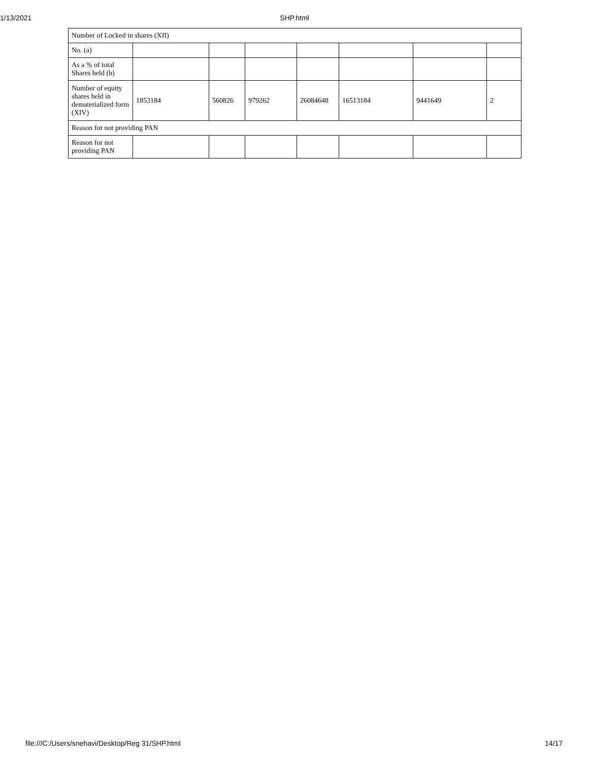1/13/2021 SHP.html
| Number of Locked in shares (XII) | | | | | | | |
| No. (a) | | | | | | | |
| As a % of total Shares held (b) | | | | | | | |
| Number of equity shares held in dematerialized form (XIV) | 1853184 | 560826 | 979262 | 26084648 | 16513184 | 9441649 | 2 |
| Reason for not providing PAN | | | | | | | |
| Reason for not providing PAN | | | | | | | |
file:///C:/Users/snehavi/Desktop/Reg 31/SHP.html 14/17